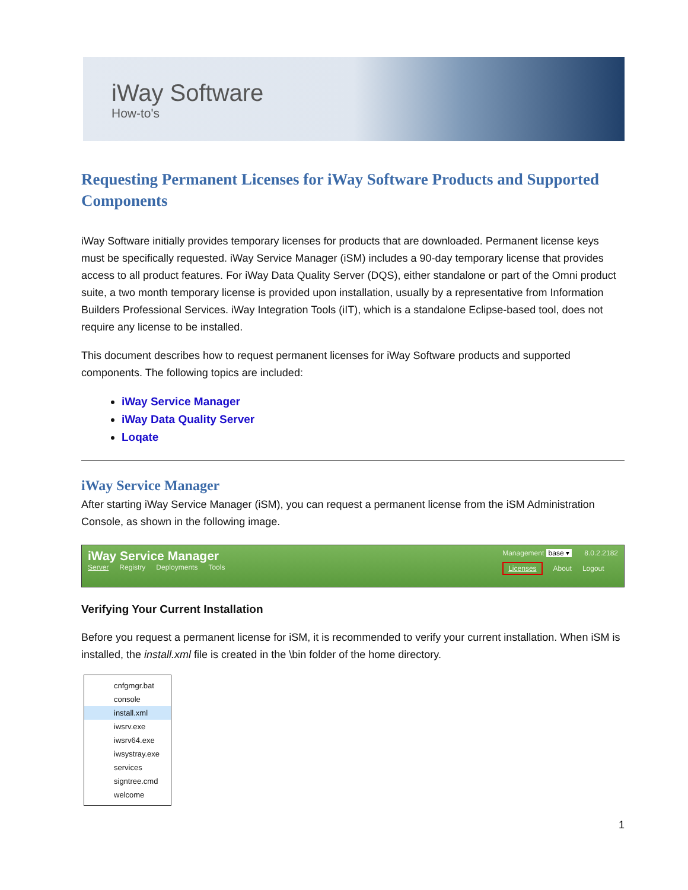iWay Software
How-to's
Requesting Permanent Licenses for iWay Software Products and Supported Components
iWay Software initially provides temporary licenses for products that are downloaded. Permanent license keys must be specifically requested. iWay Service Manager (iSM) includes a 90-day temporary license that provides access to all product features. For iWay Data Quality Server (DQS), either standalone or part of the Omni product suite, a two month temporary license is provided upon installation, usually by a representative from Information Builders Professional Services. iWay Integration Tools (iIT), which is a standalone Eclipse-based tool, does not require any license to be installed.
This document describes how to request permanent licenses for iWay Software products and supported components. The following topics are included:
iWay Service Manager
iWay Data Quality Server
Loqate
iWay Service Manager
After starting iWay Service Manager (iSM), you can request a permanent license from the iSM Administration Console, as shown in the following image.
iWay Service Manager
Server Registry Deployments Tools
Management base ▾ 8.0.2.2182
Licenses About Logout
Verifying Your Current Installation
Before you request a permanent license for iSM, it is recommended to verify your current installation. When iSM is installed, the install.xml file is created in the \bin folder of the home directory.
cnfgmgr.bat
console
install.xml
iwsrv.exe
iwsrv64.exe
iwsystray.exe
services
signtree.cmd
welcome
1